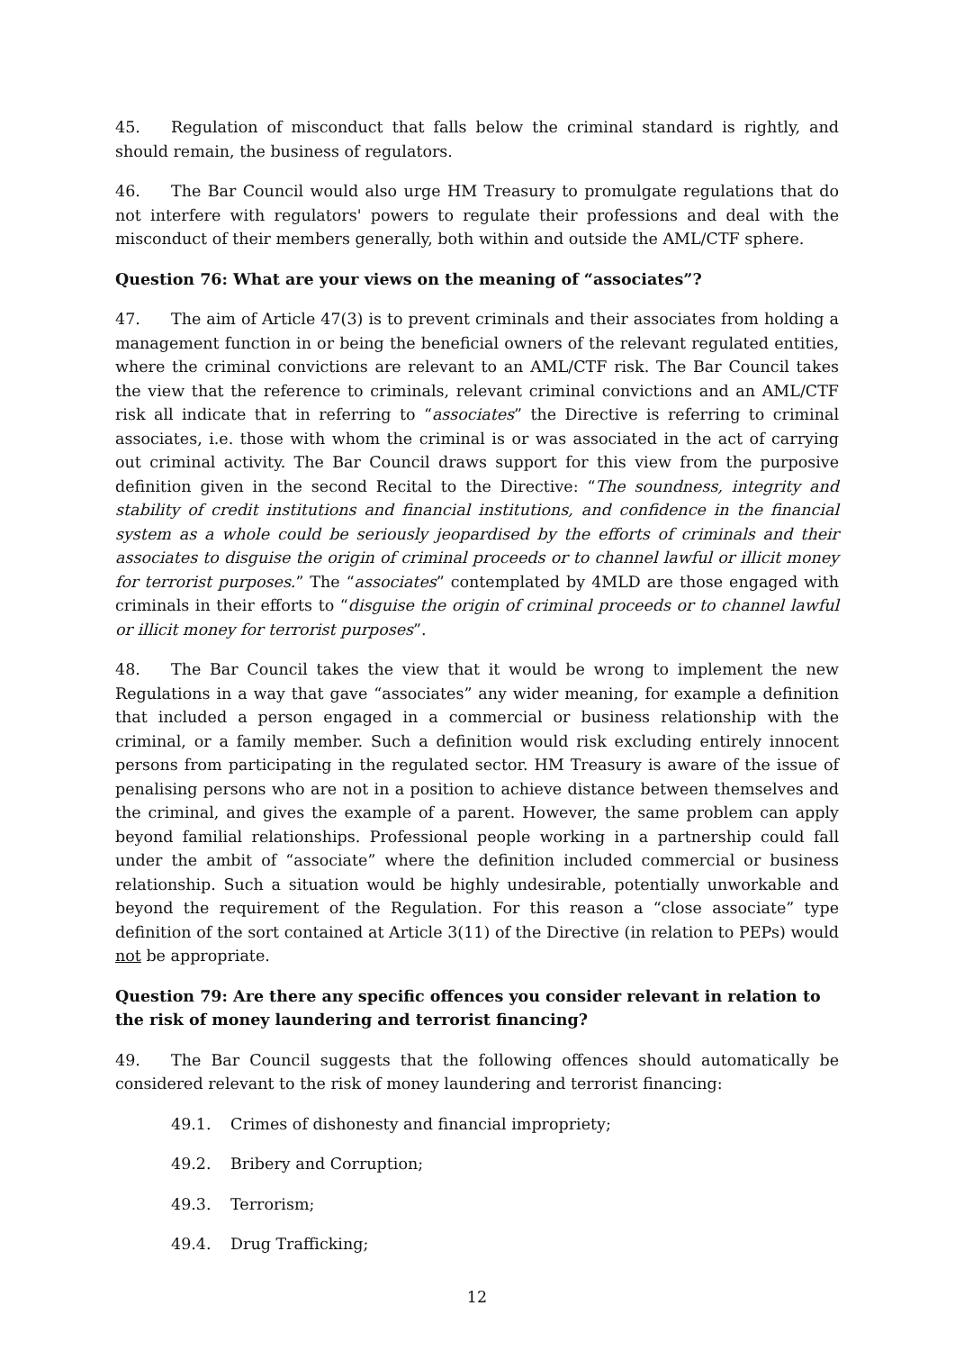45. Regulation of misconduct that falls below the criminal standard is rightly, and should remain, the business of regulators.
46. The Bar Council would also urge HM Treasury to promulgate regulations that do not interfere with regulators' powers to regulate their professions and deal with the misconduct of their members generally, both within and outside the AML/CTF sphere.
Question 76: What are your views on the meaning of “associates”?
47. The aim of Article 47(3) is to prevent criminals and their associates from holding a management function in or being the beneficial owners of the relevant regulated entities, where the criminal convictions are relevant to an AML/CTF risk. The Bar Council takes the view that the reference to criminals, relevant criminal convictions and an AML/CTF risk all indicate that in referring to “associates” the Directive is referring to criminal associates, i.e. those with whom the criminal is or was associated in the act of carrying out criminal activity. The Bar Council draws support for this view from the purposive definition given in the second Recital to the Directive: “The soundness, integrity and stability of credit institutions and financial institutions, and confidence in the financial system as a whole could be seriously jeopardised by the efforts of criminals and their associates to disguise the origin of criminal proceeds or to channel lawful or illicit money for terrorist purposes.” The “associates” contemplated by 4MLD are those engaged with criminals in their efforts to “disguise the origin of criminal proceeds or to channel lawful or illicit money for terrorist purposes”.
48. The Bar Council takes the view that it would be wrong to implement the new Regulations in a way that gave “associates” any wider meaning, for example a definition that included a person engaged in a commercial or business relationship with the criminal, or a family member. Such a definition would risk excluding entirely innocent persons from participating in the regulated sector. HM Treasury is aware of the issue of penalising persons who are not in a position to achieve distance between themselves and the criminal, and gives the example of a parent. However, the same problem can apply beyond familial relationships. Professional people working in a partnership could fall under the ambit of “associate” where the definition included commercial or business relationship. Such a situation would be highly undesirable, potentially unworkable and beyond the requirement of the Regulation. For this reason a “close associate” type definition of the sort contained at Article 3(11) of the Directive (in relation to PEPs) would not be appropriate.
Question 79: Are there any specific offences you consider relevant in relation to the risk of money laundering and terrorist financing?
49. The Bar Council suggests that the following offences should automatically be considered relevant to the risk of money laundering and terrorist financing:
49.1. Crimes of dishonesty and financial impropriety;
49.2. Bribery and Corruption;
49.3. Terrorism;
49.4. Drug Trafficking;
12